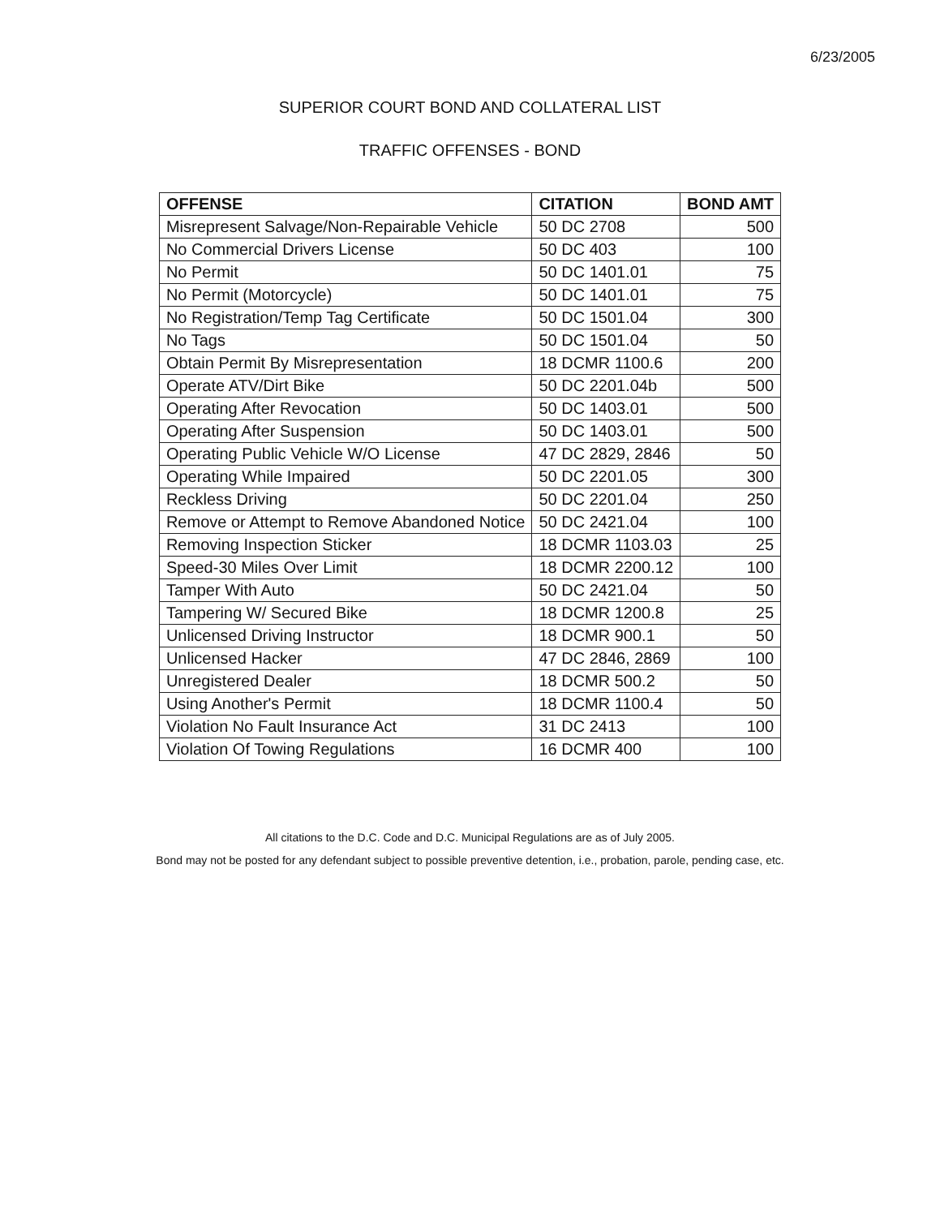6/23/2005
SUPERIOR COURT BOND AND COLLATERAL LIST
TRAFFIC OFFENSES - BOND
| OFFENSE | CITATION | BOND AMT |
| --- | --- | --- |
| Misrepresent Salvage/Non-Repairable Vehicle | 50 DC 2708 | 500 |
| No Commercial Drivers License | 50 DC 403 | 100 |
| No Permit | 50 DC 1401.01 | 75 |
| No Permit (Motorcycle) | 50 DC 1401.01 | 75 |
| No Registration/Temp Tag Certificate | 50 DC 1501.04 | 300 |
| No Tags | 50 DC 1501.04 | 50 |
| Obtain Permit By Misrepresentation | 18 DCMR 1100.6 | 200 |
| Operate ATV/Dirt Bike | 50 DC 2201.04b | 500 |
| Operating After Revocation | 50 DC 1403.01 | 500 |
| Operating After Suspension | 50 DC 1403.01 | 500 |
| Operating Public Vehicle W/O License | 47 DC 2829, 2846 | 50 |
| Operating While Impaired | 50 DC 2201.05 | 300 |
| Reckless Driving | 50 DC 2201.04 | 250 |
| Remove or Attempt to Remove Abandoned Notice | 50 DC 2421.04 | 100 |
| Removing Inspection Sticker | 18 DCMR 1103.03 | 25 |
| Speed-30 Miles Over Limit | 18 DCMR 2200.12 | 100 |
| Tamper With Auto | 50 DC 2421.04 | 50 |
| Tampering W/ Secured Bike | 18 DCMR 1200.8 | 25 |
| Unlicensed Driving Instructor | 18 DCMR 900.1 | 50 |
| Unlicensed Hacker | 47 DC 2846, 2869 | 100 |
| Unregistered Dealer | 18 DCMR 500.2 | 50 |
| Using Another's Permit | 18 DCMR 1100.4 | 50 |
| Violation No Fault Insurance Act | 31 DC 2413 | 100 |
| Violation Of Towing Regulations | 16 DCMR 400 | 100 |
All citations to the D.C. Code and D.C. Municipal Regulations are as of July 2005.
Bond may not be posted for any defendant subject to possible preventive detention, i.e., probation, parole, pending case, etc.